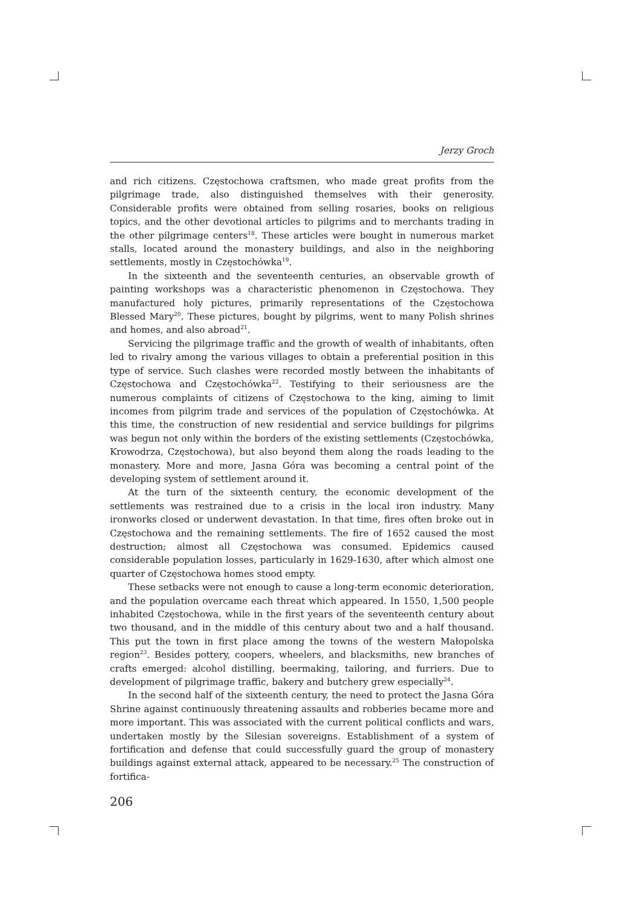Jerzy Groch
and rich citizens. Częstochowa craftsmen, who made great profits from the pilgrimage trade, also distinguished themselves with their generosity. Considerable profits were obtained from selling rosaries, books on religious topics, and the other devotional articles to pilgrims and to merchants trading in the other pilgrimage centers<sup>18</sup>. These articles were bought in numerous market stalls, located around the monastery buildings, and also in the neighboring settlements, mostly in Częstochówka<sup>19</sup>.
In the sixteenth and the seventeenth centuries, an observable growth of painting workshops was a characteristic phenomenon in Częstochowa. They manufactured holy pictures, primarily representations of the Częstochowa Blessed Mary<sup>20</sup>. These pictures, bought by pilgrims, went to many Polish shrines and homes, and also abroad<sup>21</sup>.
Servicing the pilgrimage traffic and the growth of wealth of inhabitants, often led to rivalry among the various villages to obtain a preferential position in this type of service. Such clashes were recorded mostly between the inhabitants of Częstochowa and Częstochówka<sup>22</sup>. Testifying to their seriousness are the numerous complaints of citizens of Częstochowa to the king, aiming to limit incomes from pilgrim trade and services of the population of Częstochówka. At this time, the construction of new residential and service buildings for pilgrims was begun not only within the borders of the existing settlements (Częstochówka, Krowodrza, Częstochowa), but also beyond them along the roads leading to the monastery. More and more, Jasna Góra was becoming a central point of the developing system of settlement around it.
At the turn of the sixteenth century, the economic development of the settlements was restrained due to a crisis in the local iron industry. Many ironworks closed or underwent devastation. In that time, fires often broke out in Częstochowa and the remaining settlements. The fire of 1652 caused the most destruction; almost all Częstochowa was consumed. Epidemics caused considerable population losses, particularly in 1629-1630, after which almost one quarter of Częstochowa homes stood empty.
These setbacks were not enough to cause a long-term economic deterioration, and the population overcame each threat which appeared. In 1550, 1,500 people inhabited Częstochowa, while in the first years of the seventeenth century about two thousand, and in the middle of this century about two and a half thousand. This put the town in first place among the towns of the western Małopolska region<sup>23</sup>. Besides pottery, coopers, wheelers, and blacksmiths, new branches of crafts emerged: alcohol distilling, beermaking, tailoring, and furriers. Due to development of pilgrimage traffic, bakery and butchery grew especially<sup>24</sup>.
In the second half of the sixteenth century, the need to protect the Jasna Góra Shrine against continuously threatening assaults and robberies became more and more important. This was associated with the current political conflicts and wars, undertaken mostly by the Silesian sovereigns. Establishment of a system of fortification and defense that could successfully guard the group of monastery buildings against external attack, appeared to be necessary.<sup>25</sup> The construction of fortifica-
206